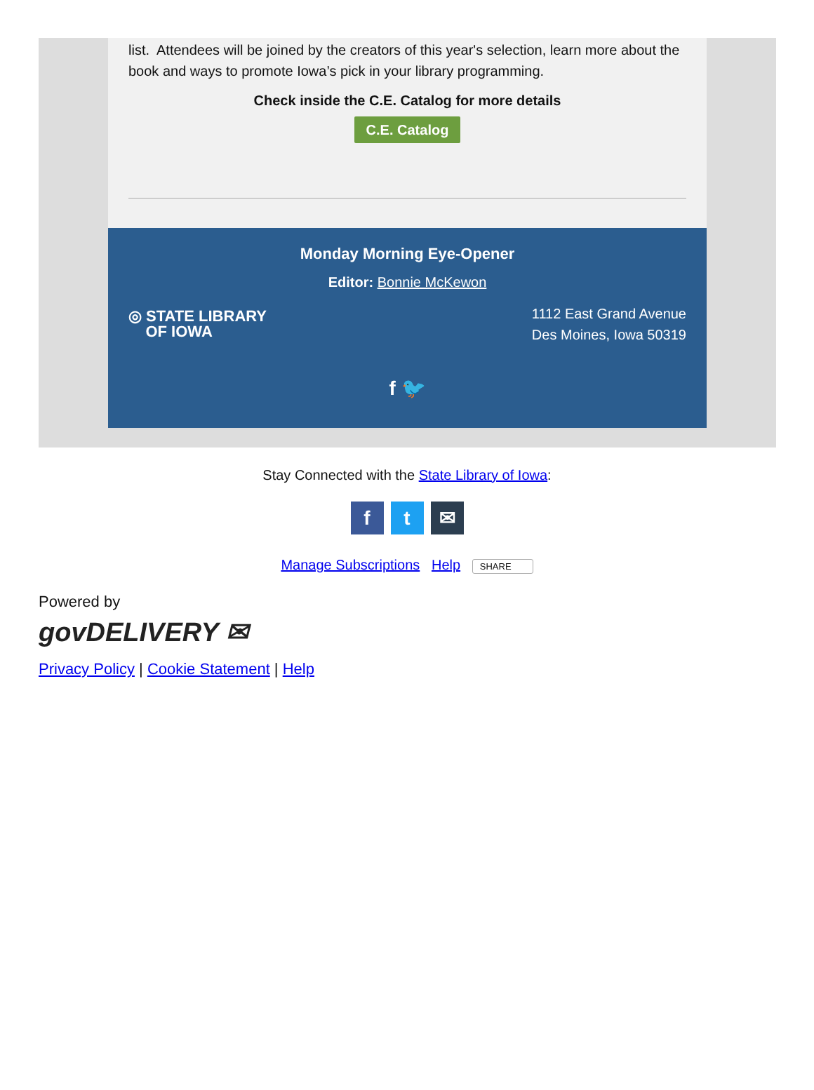list. Attendees will be joined by the creators of this year's selection, learn more about the book and ways to promote Iowa’s pick in your library programming.
Check inside the C.E. Catalog for more details
C.E. Catalog
Monday Morning Eye-Opener
Editor: Bonnie McKewon
◎ STATE LIBRARY
OF IOWA
1112 East Grand Avenue
Des Moines, Iowa 50319
f 🐦
Stay Connected with the State Library of Iowa:
ft ✉
Manage Subscriptions Help SHARE
Powered by
govDELIVERY ✉
Privacy Policy | Cookie Statement | Help